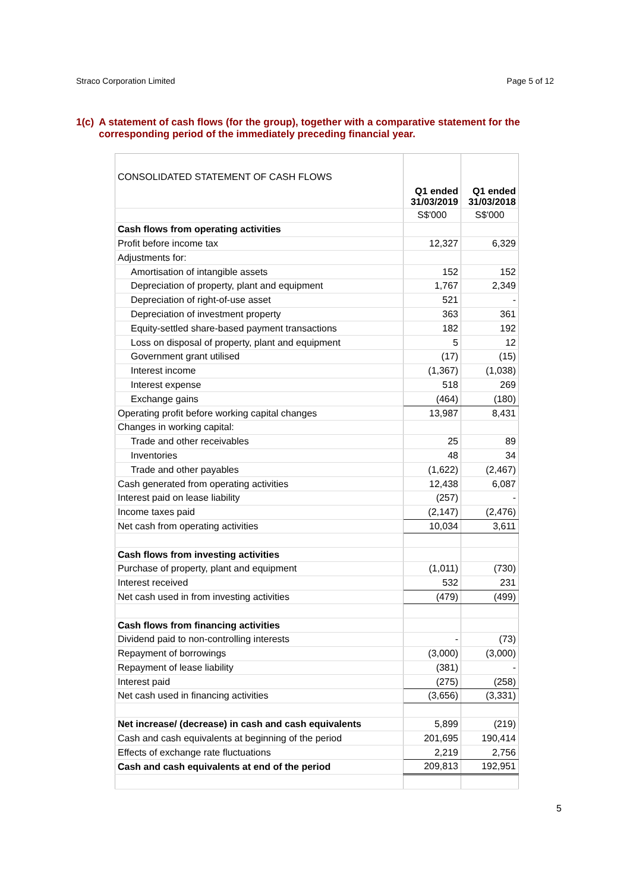Straco Corporation Limited Page 5 of 12
1(c) A statement of cash flows (for the group), together with a comparative statement for the corresponding period of the immediately preceding financial year.
| CONSOLIDATED STATEMENT OF CASH FLOWS | Q1 ended 31/03/2019 | Q1 ended 31/03/2018 |
| | S$'000 | S$'000 |
| Cash flows from operating activities | | |
| Profit before income tax | 12,327 | 6,329 |
| Adjustments for: | | |
| Amortisation of intangible assets | 152 | 152 |
| Depreciation of property, plant and equipment | 1,767 | 2,349 |
| Depreciation of right-of-use asset | 521 | - |
| Depreciation of investment property | 363 | 361 |
| Equity-settled share-based payment transactions | 182 | 192 |
| Loss on disposal of property, plant and equipment | 5 | 12 |
| Government grant utilised | (17) | (15) |
| Interest income | (1,367) | (1,038) |
| Interest expense | 518 | 269 |
| Exchange gains | (464) | (180) |
| Operating profit before working capital changes | 13,987 | 8,431 |
| Changes in working capital: | | |
| Trade and other receivables | 25 | 89 |
| Inventories | 48 | 34 |
| Trade and other payables | (1,622) | (2,467) |
| Cash generated from operating activities | 12,438 | 6,087 |
| Interest paid on lease liability | (257) | - |
| Income taxes paid | (2,147) | (2,476) |
| Net cash from operating activities | 10,034 | 3,611 |
| Cash flows from investing activities | | |
| Purchase of property, plant and equipment | (1,011) | (730) |
| Interest received | 532 | 231 |
| Net cash used in from investing activities | (479) | (499) |
| Cash flows from financing activities | | |
| Dividend paid to non-controlling interests | - | (73) |
| Repayment of borrowings | (3,000) | (3,000) |
| Repayment of lease liability | (381) | - |
| Interest paid | (275) | (258) |
| Net cash used in financing activities | (3,656) | (3,331) |
| Net increase/ (decrease) in cash and cash equivalents | 5,899 | (219) |
| Cash and cash equivalents at beginning of the period | 201,695 | 190,414 |
| Effects of exchange rate fluctuations | 2,219 | 2,756 |
| Cash and cash equivalents at end of the period | 209,813 | 192,951 |
5